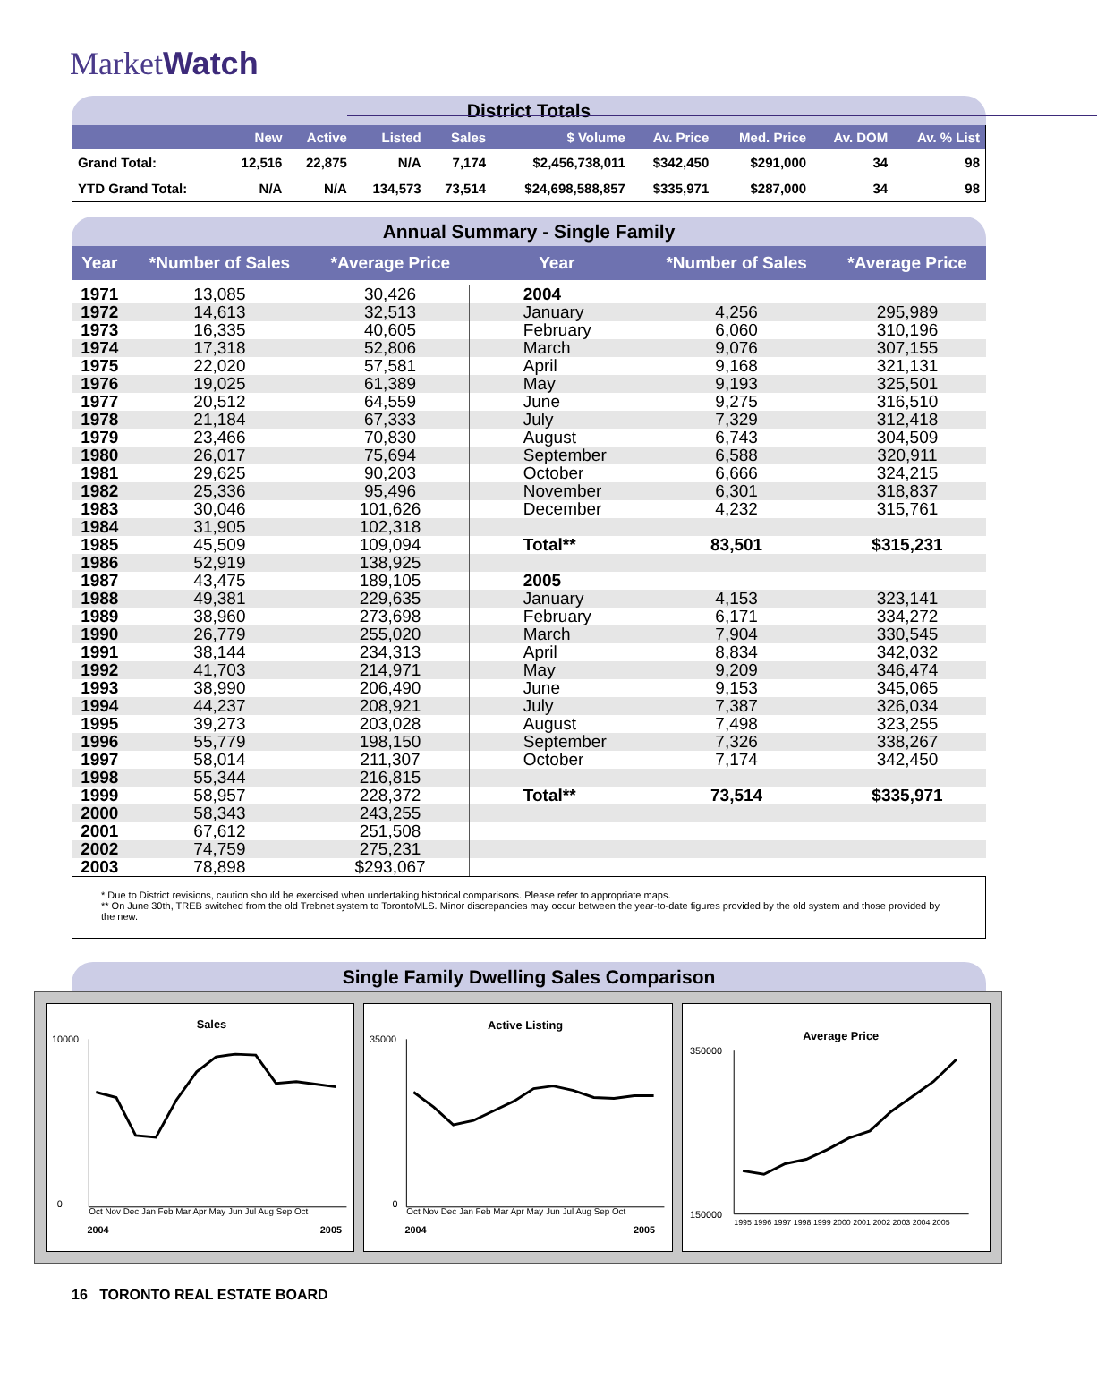MarketWatch
District Totals
| | New | Active | Listed | Sales | $ Volume | Av. Price | Med. Price | Av. DOM | Av. % List |
| --- | --- | --- | --- | --- | --- | --- | --- | --- | --- |
| Grand Total: | 12,516 | 22,875 | N/A | 7,174 | $2,456,738,011 | $342,450 | $291,000 | 34 | 98 |
| YTD Grand Total: | N/A | N/A | 134,573 | 73,514 | $24,698,588,857 | $335,971 | $287,000 | 34 | 98 |
Annual Summary - Single Family
| Year | *Number of Sales | *Average Price | Year | *Number of Sales | *Average Price |
| --- | --- | --- | --- | --- | --- |
| 1971 | 13,085 | 30,426 | 2004 | | |
| 1972 | 14,613 | 32,513 | January | 4,256 | 295,989 |
| 1973 | 16,335 | 40,605 | February | 6,060 | 310,196 |
| 1974 | 17,318 | 52,806 | March | 9,076 | 307,155 |
| 1975 | 22,020 | 57,581 | April | 9,168 | 321,131 |
| 1976 | 19,025 | 61,389 | May | 9,193 | 325,501 |
| 1977 | 20,512 | 64,559 | June | 9,275 | 316,510 |
| 1978 | 21,184 | 67,333 | July | 7,329 | 312,418 |
| 1979 | 23,466 | 70,830 | August | 6,743 | 304,509 |
| 1980 | 26,017 | 75,694 | September | 6,588 | 320,911 |
| 1981 | 29,625 | 90,203 | October | 6,666 | 324,215 |
| 1982 | 25,336 | 95,496 | November | 6,301 | 318,837 |
| 1983 | 30,046 | 101,626 | December | 4,232 | 315,761 |
| 1984 | 31,905 | 102,318 | | | |
| 1985 | 45,509 | 109,094 | Total** | 83,501 | $315,231 |
| 1986 | 52,919 | 138,925 | | | |
| 1987 | 43,475 | 189,105 | 2005 | | |
| 1988 | 49,381 | 229,635 | January | 4,153 | 323,141 |
| 1989 | 38,960 | 273,698 | February | 6,171 | 334,272 |
| 1990 | 26,779 | 255,020 | March | 7,904 | 330,545 |
| 1991 | 38,144 | 234,313 | April | 8,834 | 342,032 |
| 1992 | 41,703 | 214,971 | May | 9,209 | 346,474 |
| 1993 | 38,990 | 206,490 | June | 9,153 | 345,065 |
| 1994 | 44,237 | 208,921 | July | 7,387 | 326,034 |
| 1995 | 39,273 | 203,028 | August | 7,498 | 323,255 |
| 1996 | 55,779 | 198,150 | September | 7,326 | 338,267 |
| 1997 | 58,014 | 211,307 | October | 7,174 | 342,450 |
| 1998 | 55,344 | 216,815 | | | |
| 1999 | 58,957 | 228,372 | Total** | 73,514 | $335,971 |
| 2000 | 58,343 | 243,255 | | | |
| 2001 | 67,612 | 251,508 | | | |
| 2002 | 74,759 | 275,231 | | | |
| 2003 | 78,898 | $293,067 | | | |
* Due to District revisions, caution should be exercised when undertaking historical comparisons. Please refer to appropriate maps.
** On June 30th, TREB switched from the old Trebnet system to TorontoMLS. Minor discrepancies may occur between the year-to-date figures provided by the old system and those provided by the new.
Single Family Dwelling Sales Comparison
Sales
10000
0
Oct Nov Dec Jan Feb Mar Apr May Jun Jul Aug Sep Oct
2004
2005
Active Listing
35000
0
Oct Nov Dec Jan Feb Mar Apr May Jun Jul Aug Sep Oct
2004
2005
Average Price
350000
150000
1995 1996 1997 1998 1999 2000 2001 2002 2003 2004 2005
16 TORONTO REAL ESTATE BOARD